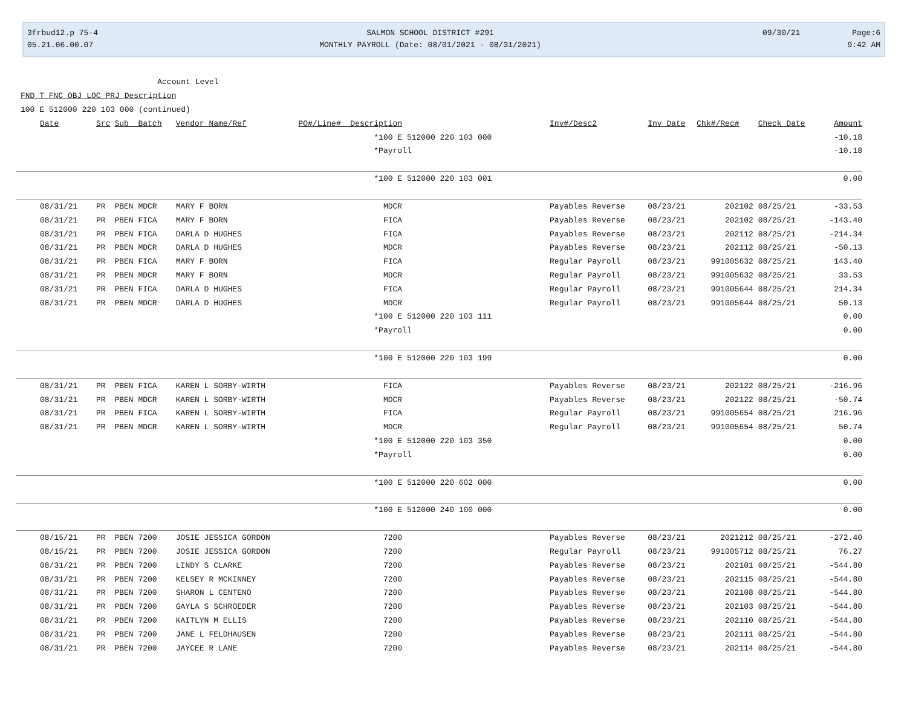3frbud12.p 75-4
05.21.06.00.07
SALMON SCHOOL DISTRICT #291
MONTHLY PAYROLL (Date: 08/01/2021 - 08/31/2021)
09/30/21 Page:6
9:42 AM
Account Level
FND T FNC OBJ LOC PRJ Description
100 E 512000 220 103 000 (continued)
| Date | Src | Sub Batch | Vendor Name/Ref | PO#/Line# Description | Inv#/Desc2 | Inv Date | Chk#/Rec# | Check Date | Amount |
| --- | --- | --- | --- | --- | --- | --- | --- | --- | --- |
| | | | | *100 E 512000 220 103 000 | | | | | -10.18 |
| | | | | *Payroll | | | | | -10.18 |
| | | | | *100 E 512000 220 103 001 | | | | | 0.00 |
| 08/31/21 | PR | PBEN MDCR | MARY F BORN | MDCR | Payables Reverse | 08/23/21 | 202102 | 08/25/21 | -33.53 |
| 08/31/21 | PR | PBEN FICA | MARY F BORN | FICA | Payables Reverse | 08/23/21 | 202102 | 08/25/21 | -143.40 |
| 08/31/21 | PR | PBEN FICA | DARLA D HUGHES | FICA | Payables Reverse | 08/23/21 | 202112 | 08/25/21 | -214.34 |
| 08/31/21 | PR | PBEN MDCR | DARLA D HUGHES | MDCR | Payables Reverse | 08/23/21 | 202112 | 08/25/21 | -50.13 |
| 08/31/21 | PR | PBEN FICA | MARY F BORN | FICA | Regular Payroll | 08/23/21 | 991005632 | 08/25/21 | 143.40 |
| 08/31/21 | PR | PBEN MDCR | MARY F BORN | MDCR | Regular Payroll | 08/23/21 | 991005632 | 08/25/21 | 33.53 |
| 08/31/21 | PR | PBEN FICA | DARLA D HUGHES | FICA | Regular Payroll | 08/23/21 | 991005644 | 08/25/21 | 214.34 |
| 08/31/21 | PR | PBEN MDCR | DARLA D HUGHES | MDCR | Regular Payroll | 08/23/21 | 991005644 | 08/25/21 | 50.13 |
| | | | | *100 E 512000 220 103 111 | | | | | 0.00 |
| | | | | *Payroll | | | | | 0.00 |
| | | | | *100 E 512000 220 103 199 | | | | | 0.00 |
| 08/31/21 | PR | PBEN FICA | KAREN L SORBY-WIRTH | FICA | Payables Reverse | 08/23/21 | 202122 | 08/25/21 | -216.96 |
| 08/31/21 | PR | PBEN MDCR | KAREN L SORBY-WIRTH | MDCR | Payables Reverse | 08/23/21 | 202122 | 08/25/21 | -50.74 |
| 08/31/21 | PR | PBEN FICA | KAREN L SORBY-WIRTH | FICA | Regular Payroll | 08/23/21 | 991005654 | 08/25/21 | 216.96 |
| 08/31/21 | PR | PBEN MDCR | KAREN L SORBY-WIRTH | MDCR | Regular Payroll | 08/23/21 | 991005654 | 08/25/21 | 50.74 |
| | | | | *100 E 512000 220 103 350 | | | | | 0.00 |
| | | | | *Payroll | | | | | 0.00 |
| | | | | *100 E 512000 220 602 000 | | | | | 0.00 |
| | | | | *100 E 512000 240 100 000 | | | | | 0.00 |
| 08/15/21 | PR | PBEN 7200 | JOSIE JESSICA GORDON | 7200 | Payables Reverse | 08/23/21 | 2021212 | 08/25/21 | -272.40 |
| 08/15/21 | PR | PBEN 7200 | JOSIE JESSICA GORDON | 7200 | Regular Payroll | 08/23/21 | 991005712 | 08/25/21 | 76.27 |
| 08/31/21 | PR | PBEN 7200 | LINDY S CLARKE | 7200 | Payables Reverse | 08/23/21 | 202101 | 08/25/21 | -544.80 |
| 08/31/21 | PR | PBEN 7200 | KELSEY R MCKINNEY | 7200 | Payables Reverse | 08/23/21 | 202115 | 08/25/21 | -544.80 |
| 08/31/21 | PR | PBEN 7200 | SHARON L CENTENO | 7200 | Payables Reverse | 08/23/21 | 202108 | 08/25/21 | -544.80 |
| 08/31/21 | PR | PBEN 7200 | GAYLA S SCHROEDER | 7200 | Payables Reverse | 08/23/21 | 202103 | 08/25/21 | -544.80 |
| 08/31/21 | PR | PBEN 7200 | KAITLYN M ELLIS | 7200 | Payables Reverse | 08/23/21 | 202110 | 08/25/21 | -544.80 |
| 08/31/21 | PR | PBEN 7200 | JANE L FELDHAUSEN | 7200 | Payables Reverse | 08/23/21 | 202111 | 08/25/21 | -544.80 |
| 08/31/21 | PR | PBEN 7200 | JAYCEE R LANE | 7200 | Payables Reverse | 08/23/21 | 202114 | 08/25/21 | -544.80 |